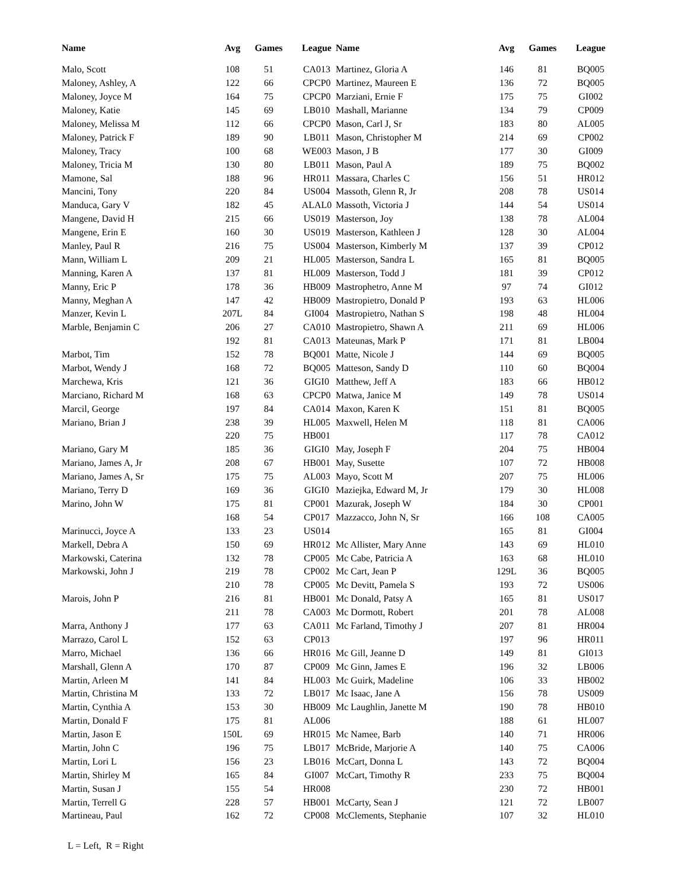| Name | Avg | Games | League |
| --- | --- | --- | --- |
| Malo, Scott | 108 | 51 | CA013 |
| Maloney, Ashley, A | 122 | 66 | CPCP0 |
| Maloney, Joyce M | 164 | 75 | CPCP0 |
| Maloney, Katie | 145 | 69 | LB010 |
| Maloney, Melissa M | 112 | 66 | CPCP0 |
| Maloney, Patrick F | 189 | 90 | LB011 |
| Maloney, Tracy | 100 | 68 | WE003 |
| Maloney, Tricia M | 130 | 80 | LB011 |
| Mamone, Sal | 188 | 96 | HR011 |
| Mancini, Tony | 220 | 84 | US004 |
| Manduca, Gary V | 182 | 45 | ALAL0 |
| Mangene, David H | 215 | 66 | US019 |
| Mangene, Erin E | 160 | 30 | US019 |
| Manley, Paul R | 216 | 75 | US004 |
| Mann, William L | 209 | 21 | HL005 |
| Manning, Karen A | 137 | 81 | HL009 |
| Manny, Eric P | 178 | 36 | HB009 |
| Manny, Meghan A | 147 | 42 | HB009 |
| Manzer, Kevin L | 207L | 84 | GI004 |
| Marble, Benjamin C | 206 | 27 | CA010 |
| | 192 | 81 | CA013 |
| Marbot, Tim | 152 | 78 | BQ001 |
| Marbot, Wendy J | 168 | 72 | BQ005 |
| Marchewa, Kris | 121 | 36 | GIGI0 |
| Marciano, Richard M | 168 | 63 | CPCP0 |
| Marcil, George | 197 | 84 | CA014 |
| Mariano, Brian J | 238 | 39 | HL005 |
| | 220 | 75 | HB001 |
| Mariano, Gary M | 185 | 36 | GIGI0 |
| Mariano, James A, Jr | 208 | 67 | HB001 |
| Mariano, James A, Sr | 175 | 75 | AL003 |
| Mariano, Terry D | 169 | 36 | GIGI0 |
| Marino, John W | 175 | 81 | CP001 |
| | 168 | 54 | CP017 |
| Marinucci, Joyce A | 133 | 23 | US014 |
| Markell, Debra A | 150 | 69 | HR012 |
| Markowski, Caterina | 132 | 78 | CP005 |
| Markowski, John J | 219 | 78 | CP002 |
| | 210 | 78 | CP005 |
| Marois, John P | 216 | 81 | HB001 |
| | 211 | 78 | CA003 |
| Marra, Anthony J | 177 | 63 | CA011 |
| Marrazo, Carol L | 152 | 63 | CP013 |
| Marro, Michael | 136 | 66 | HR016 |
| Marshall, Glenn A | 170 | 87 | CP009 |
| Martin, Arleen M | 141 | 84 | HL003 |
| Martin, Christina M | 133 | 72 | LB017 |
| Martin, Cynthia A | 153 | 30 | HB009 |
| Martin, Donald F | 175 | 81 | AL006 |
| Martin, Jason E | 150L | 69 | HR015 |
| Martin, John C | 196 | 75 | LB017 |
| Martin, Lori L | 156 | 23 | LB016 |
| Martin, Shirley M | 165 | 84 | GI007 |
| Martin, Susan J | 155 | 54 | HR008 |
| Martin, Terrell G | 228 | 57 | HB001 |
| Martineau, Paul | 162 | 72 | CP008 |
| Name | Avg | Games | League |
| --- | --- | --- | --- |
| Martinez, Gloria A | 146 | 81 | BQ005 |
| Martinez, Maureen E | 136 | 72 | BQ005 |
| Marziani, Ernie F | 175 | 75 | GI002 |
| Mashall, Marianne | 134 | 79 | CP009 |
| Mason, Carl J, Sr | 183 | 80 | AL005 |
| Mason, Christopher M | 214 | 69 | CP002 |
| Mason, J B | 177 | 30 | GI009 |
| Mason, Paul A | 189 | 75 | BQ002 |
| Massara, Charles C | 156 | 51 | HR012 |
| Massoth, Glenn R, Jr | 208 | 78 | US014 |
| Massoth, Victoria J | 144 | 54 | US014 |
| Masterson, Joy | 138 | 78 | AL004 |
| Masterson, Kathleen J | 128 | 30 | AL004 |
| Masterson, Kimberly M | 137 | 39 | CP012 |
| Masterson, Sandra L | 165 | 81 | BQ005 |
| Masterson, Todd J | 181 | 39 | CP012 |
| Mastrophetro, Anne M | 97 | 74 | GI012 |
| Mastropietro, Donald P | 193 | 63 | HL006 |
| Mastropietro, Nathan S | 198 | 48 | HL004 |
| Mastropietro, Shawn A | 211 | 69 | HL006 |
| Mateunas, Mark P | 171 | 81 | LB004 |
| Matte, Nicole J | 144 | 69 | BQ005 |
| Matteson, Sandy D | 110 | 60 | BQ004 |
| Matthew, Jeff A | 183 | 66 | HB012 |
| Matwa, Janice M | 149 | 78 | US014 |
| Maxon, Karen K | 151 | 81 | BQ005 |
| Maxwell, Helen M | 118 | 81 | CA006 |
| | 117 | 78 | CA012 |
| May, Joseph F | 204 | 75 | HB004 |
| May, Susette | 107 | 72 | HB008 |
| Mayo, Scott M | 207 | 75 | HL006 |
| Maziejka, Edward M, Jr | 179 | 30 | HL008 |
| Mazurak, Joseph W | 184 | 30 | CP001 |
| Mazzacco, John N, Sr | 166 | 108 | CA005 |
| | 165 | 81 | GI004 |
| Mc Allister, Mary Anne | 143 | 69 | HL010 |
| Mc Cabe, Patricia A | 163 | 68 | HL010 |
| Mc Cart, Jean P | 129L | 36 | BQ005 |
| Mc Devitt, Pamela S | 193 | 72 | US006 |
| Mc Donald, Patsy A | 165 | 81 | US017 |
| Mc Dormott, Robert | 201 | 78 | AL008 |
| Mc Farland, Timothy J | 207 | 81 | HR004 |
| | 197 | 96 | HR011 |
| Mc Gill, Jeanne D | 149 | 81 | GI013 |
| Mc Ginn, James E | 196 | 32 | LB006 |
| Mc Guirk, Madeline | 106 | 33 | HB002 |
| Mc Isaac, Jane A | 156 | 78 | US009 |
| Mc Laughlin, Janette M | 190 | 78 | HB010 |
| | 188 | 61 | HL007 |
| Mc Namee, Barb | 140 | 71 | HR006 |
| McBride, Marjorie A | 140 | 75 | CA006 |
| McCart, Donna L | 143 | 72 | BQ004 |
| McCart, Timothy R | 233 | 75 | BQ004 |
| | 230 | 72 | HB001 |
| McCarty, Sean J | 121 | 72 | LB007 |
| McClements, Stephanie | 107 | 32 | HL010 |
L = Left, R = Right